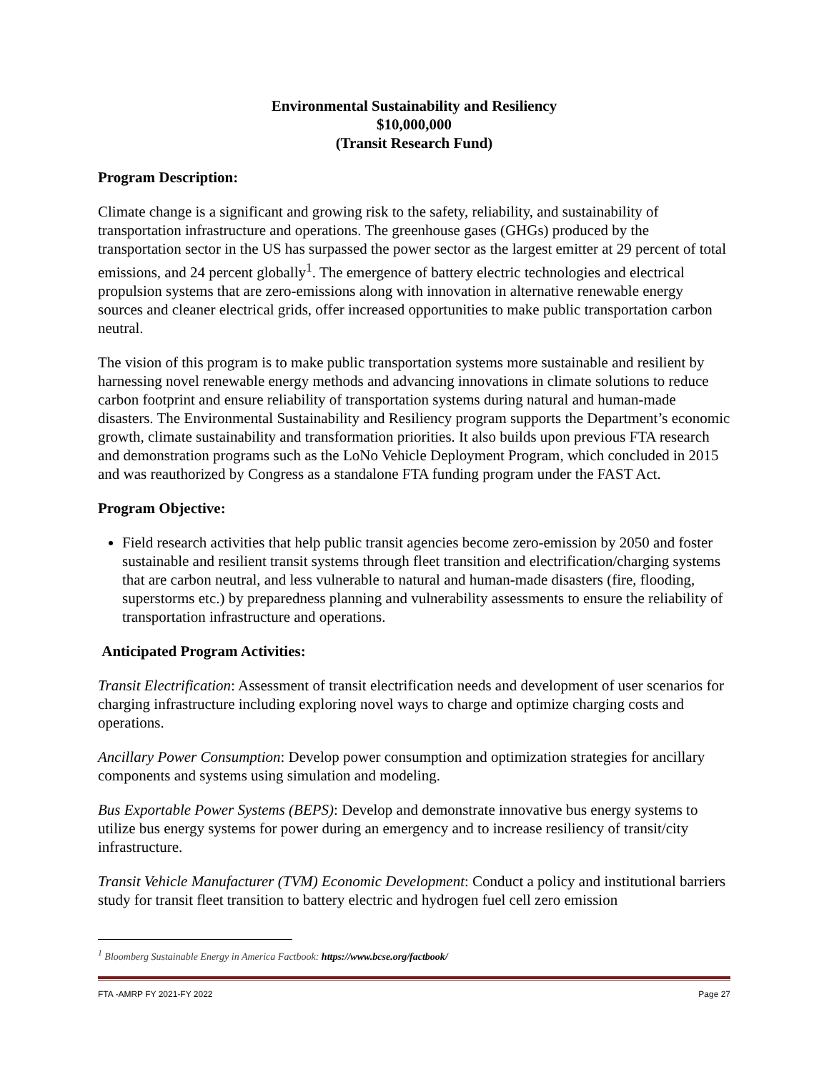Environmental Sustainability and Resiliency
$10,000,000
(Transit Research Fund)
Program Description:
Climate change is a significant and growing risk to the safety, reliability, and sustainability of transportation infrastructure and operations. The greenhouse gases (GHGs) produced by the transportation sector in the US has surpassed the power sector as the largest emitter at 29 percent of total emissions, and 24 percent globally<sup>1</sup>. The emergence of battery electric technologies and electrical propulsion systems that are zero-emissions along with innovation in alternative renewable energy sources and cleaner electrical grids, offer increased opportunities to make public transportation carbon neutral.
The vision of this program is to make public transportation systems more sustainable and resilient by harnessing novel renewable energy methods and advancing innovations in climate solutions to reduce carbon footprint and ensure reliability of transportation systems during natural and human-made disasters. The Environmental Sustainability and Resiliency program supports the Department’s economic growth, climate sustainability and transformation priorities. It also builds upon previous FTA research and demonstration programs such as the LoNo Vehicle Deployment Program, which concluded in 2015 and was reauthorized by Congress as a standalone FTA funding program under the FAST Act.
Program Objective:
Field research activities that help public transit agencies become zero-emission by 2050 and foster sustainable and resilient transit systems through fleet transition and electrification/charging systems that are carbon neutral, and less vulnerable to natural and human-made disasters (fire, flooding, superstorms etc.) by preparedness planning and vulnerability assessments to ensure the reliability of transportation infrastructure and operations.
Anticipated Program Activities:
Transit Electrification: Assessment of transit electrification needs and development of user scenarios for charging infrastructure including exploring novel ways to charge and optimize charging costs and operations.
Ancillary Power Consumption: Develop power consumption and optimization strategies for ancillary components and systems using simulation and modeling.
Bus Exportable Power Systems (BEPS): Develop and demonstrate innovative bus energy systems to utilize bus energy systems for power during an emergency and to increase resiliency of transit/city infrastructure.
Transit Vehicle Manufacturer (TVM) Economic Development: Conduct a policy and institutional barriers study for transit fleet transition to battery electric and hydrogen fuel cell zero emission
<sup>1</sup> Bloomberg Sustainable Energy in America Factbook: https://www.bcse.org/factbook/
FTA -AMRP FY 2021-FY 2022 Page 27